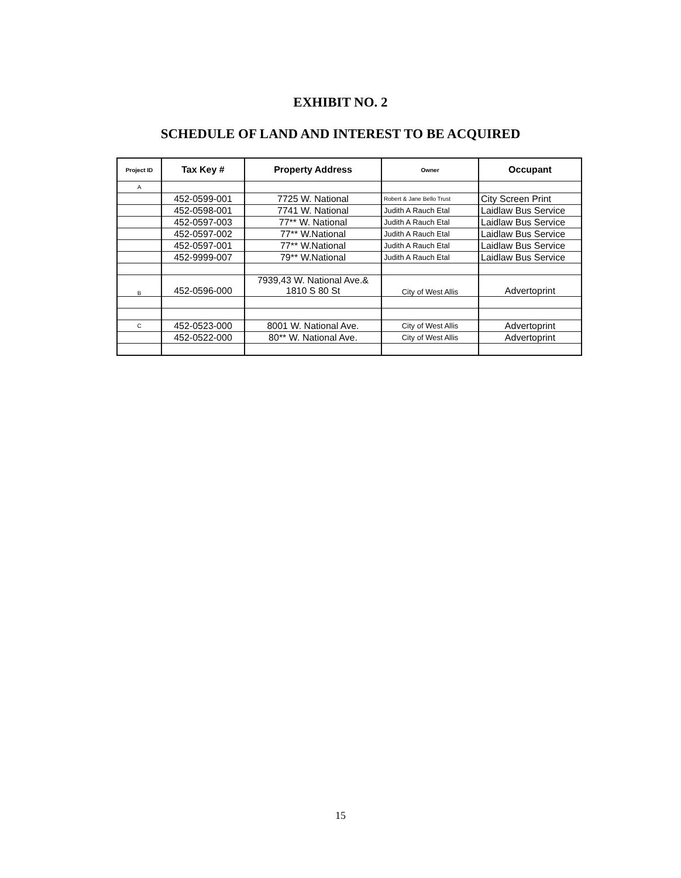EXHIBIT NO. 2
SCHEDULE OF LAND AND INTEREST TO BE ACQUIRED
| Project ID | Tax Key # | Property Address | Owner | Occupant |
| --- | --- | --- | --- | --- |
| A | | | | |
| | 452-0599-001 | 7725 W. National | Robert & Jane Bello Trust | City Screen Print |
| | 452-0598-001 | 7741 W. National | Judith A Rauch Etal | Laidlaw Bus Service |
| | 452-0597-003 | 77** W. National | Judith A Rauch Etal | Laidlaw Bus Service |
| | 452-0597-002 | 77** W.National | Judith A Rauch Etal | Laidlaw Bus Service |
| | 452-0597-001 | 77** W.National | Judith A Rauch Etal | Laidlaw Bus Service |
| | 452-9999-007 | 79** W.National | Judith A Rauch Etal | Laidlaw Bus Service |
| B | 452-0596-000 | 7939,43 W. National Ave.& 1810 S 80 St | City of West Allis | Advertoprint |
| C | 452-0523-000 | 8001 W. National Ave. | City of West Allis | Advertoprint |
| | 452-0522-000 | 80** W. National Ave. | City of West Allis | Advertoprint |
15